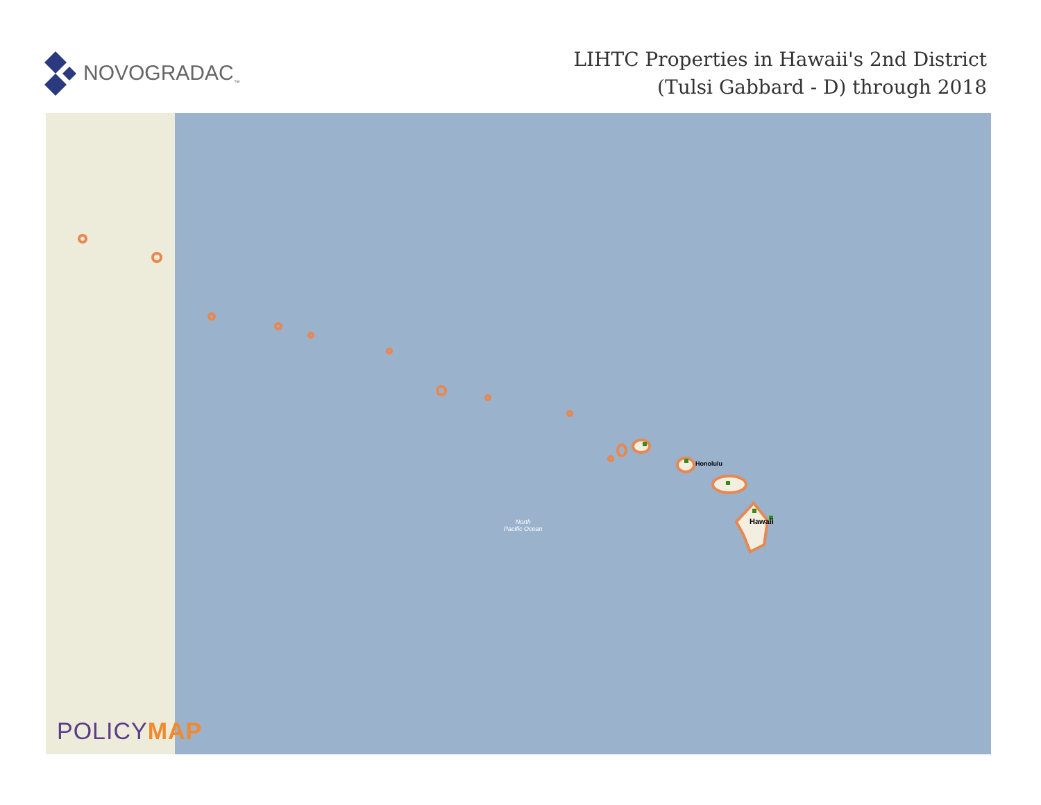NOVOGRADAC<sub>™</sub>
LIHTC Properties in Hawaii's 2nd District
(Tulsi Gabbard - D) through 2018
Honolulu
Hawaii
North
Pacific Ocean
POLICYMAP